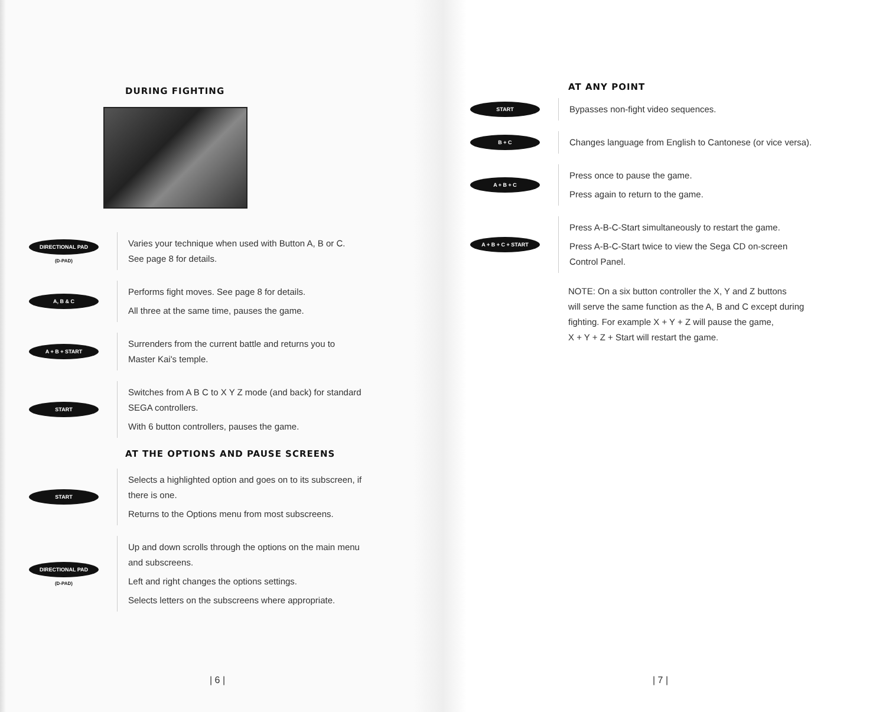DURING FIGHTING
DIRECTIONAL PAD
(D-PAD)
Varies your technique when used with Button A, B or C.
See page 8 for details.
A, B & C
Performs fight moves. See page 8 for details.
All three at the same time, pauses the game.
A + B + START
Surrenders from the current battle and returns you to
Master Kai's temple.
START
Switches from A B C to X Y Z mode (and back) for standard
SEGA controllers.
With 6 button controllers, pauses the game.
AT THE OPTIONS AND PAUSE SCREENS
START
Selects a highlighted option and goes on to its subscreen, if
there is one.
Returns to the Options menu from most subscreens.
DIRECTIONAL PAD
(D-PAD)
Up and down scrolls through the options on the main menu
and subscreens.
Left and right changes the options settings.
Selects letters on the subscreens where appropriate.
| 6 |
AT ANY POINT
START
Bypasses non-fight video sequences.
B + C
Changes language from English to Cantonese (or vice versa).
A + B + C
Press once to pause the game.
Press again to return to the game.
A + B + C + START
Press A-B-C-Start simultaneously to restart the game.
Press A-B-C-Start twice to view the Sega CD on-screen
Control Panel.
NOTE: On a six button controller the X, Y and Z buttons
will serve the same function as the A, B and C except during
fighting. For example X + Y + Z will pause the game,
X + Y + Z + Start will restart the game.
| 7 |